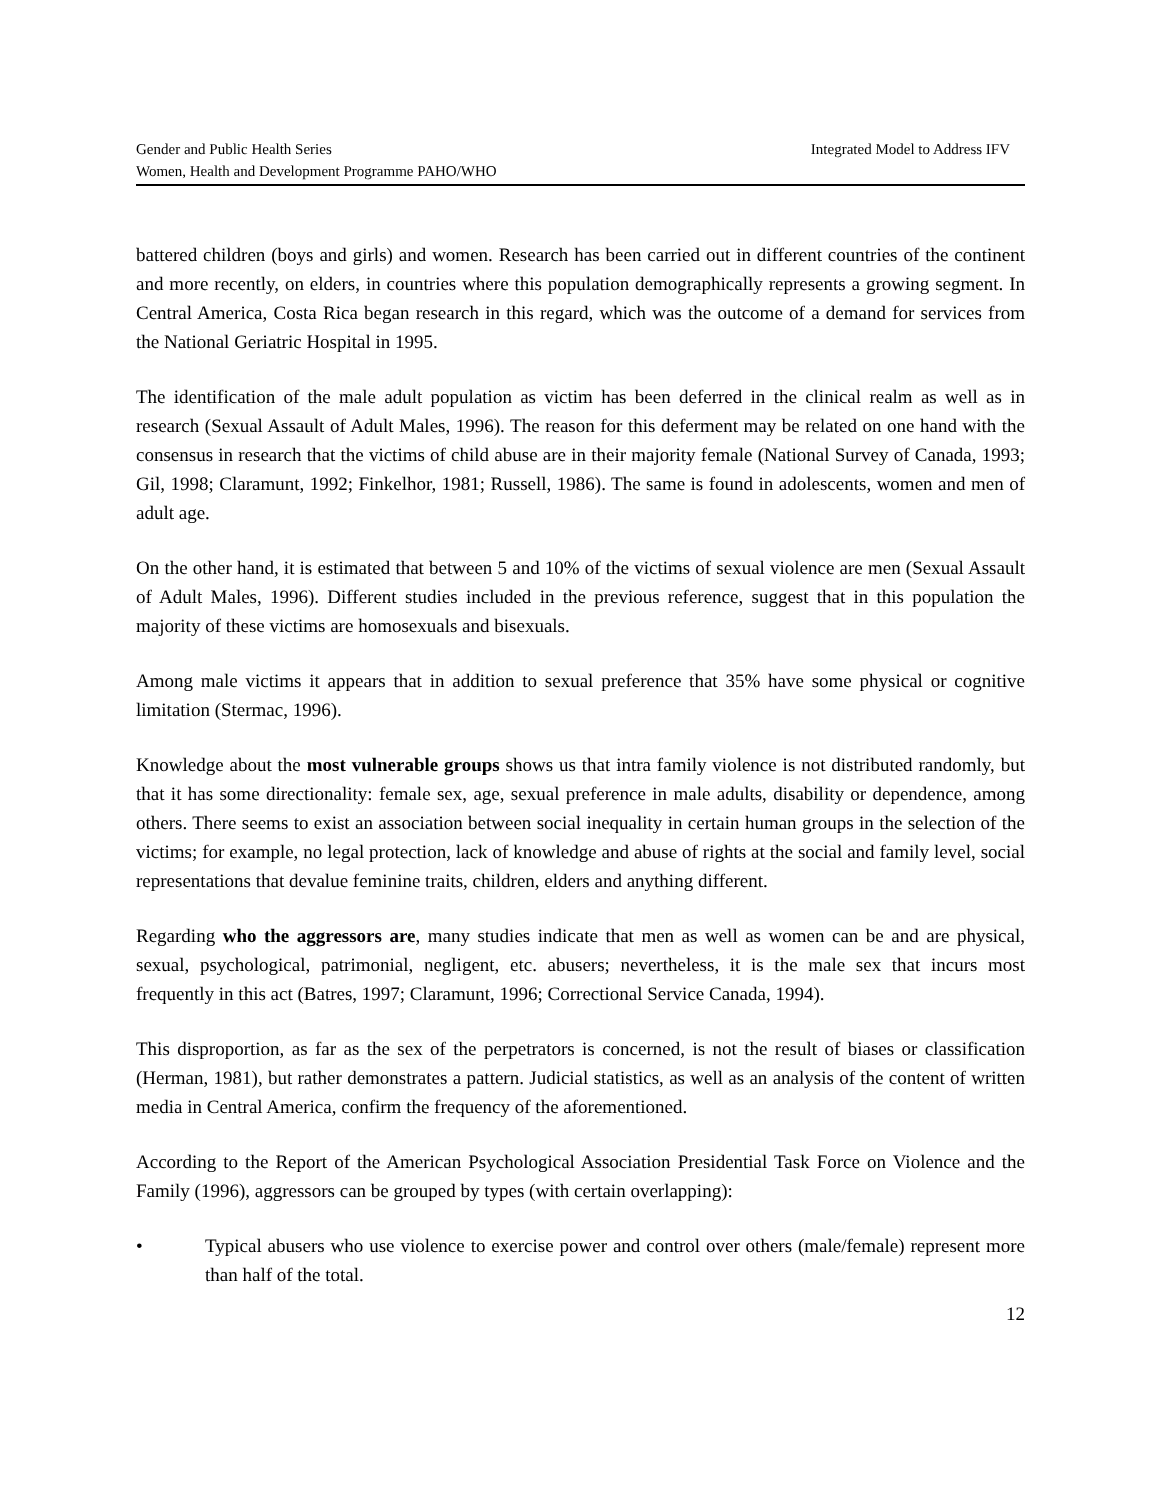Gender and Public Health Series
Women, Health and Development Programme PAHO/WHO
Integrated Model to Address IFV
battered children (boys and girls) and women. Research has been carried out in different countries of the continent and more recently, on elders, in countries where this population demographically represents a growing segment. In Central America, Costa Rica began research in this regard, which was the outcome of a demand for services from the National Geriatric Hospital in 1995.
The identification of the male adult population as victim has been deferred in the clinical realm as well as in research (Sexual Assault of Adult Males, 1996). The reason for this deferment may be related on one hand with the consensus in research that the victims of child abuse are in their majority female (National Survey of Canada, 1993; Gil, 1998; Claramunt, 1992; Finkelhor, 1981; Russell, 1986). The same is found in adolescents, women and men of adult age.
On the other hand, it is estimated that between 5 and 10% of the victims of sexual violence are men (Sexual Assault of Adult Males, 1996). Different studies included in the previous reference, suggest that in this population the majority of these victims are homosexuals and bisexuals.
Among male victims it appears that in addition to sexual preference that 35% have some physical or cognitive limitation (Stermac, 1996).
Knowledge about the most vulnerable groups shows us that intra family violence is not distributed randomly, but that it has some directionality: female sex, age, sexual preference in male adults, disability or dependence, among others. There seems to exist an association between social inequality in certain human groups in the selection of the victims; for example, no legal protection, lack of knowledge and abuse of rights at the social and family level, social representations that devalue feminine traits, children, elders and anything different.
Regarding who the aggressors are, many studies indicate that men as well as women can be and are physical, sexual, psychological, patrimonial, negligent, etc. abusers; nevertheless, it is the male sex that incurs most frequently in this act (Batres, 1997; Claramunt, 1996; Correctional Service Canada, 1994).
This disproportion, as far as the sex of the perpetrators is concerned, is not the result of biases or classification (Herman, 1981), but rather demonstrates a pattern. Judicial statistics, as well as an analysis of the content of written media in Central America, confirm the frequency of the aforementioned.
According to the Report of the American Psychological Association Presidential Task Force on Violence and the Family (1996), aggressors can be grouped by types (with certain overlapping):
• Typical abusers who use violence to exercise power and control over others (male/female) represent more than half of the total.
12